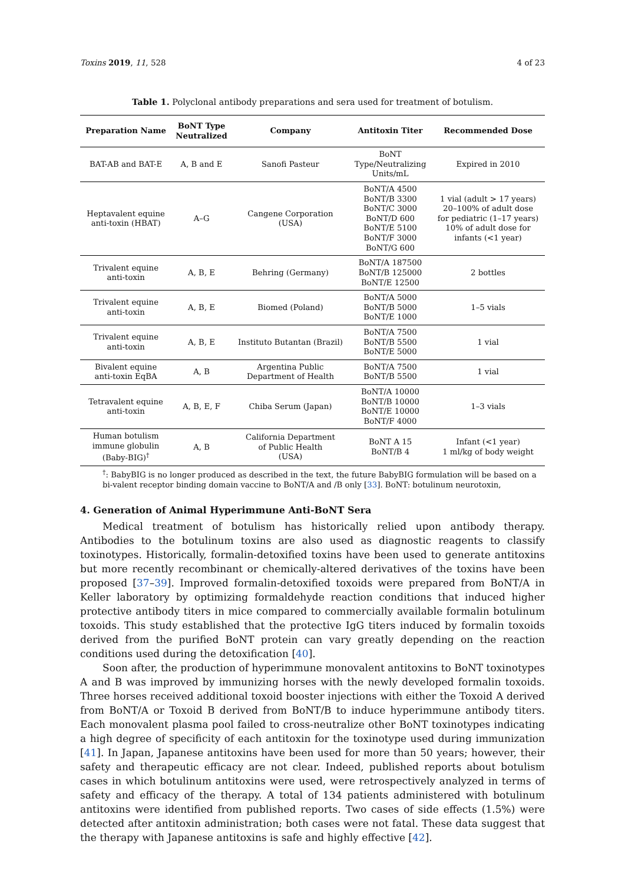Toxins 2019, 11, 528 4 of 23
Table 1. Polyclonal antibody preparations and sera used for treatment of botulism.
| Preparation Name | BoNT Type Neutralized | Company | Antitoxin Titer | Recommended Dose |
| --- | --- | --- | --- | --- |
| BAT-AB and BAT-E | A, B and E | Sanofi Pasteur | BoNT Type/Neutralizing Units/mL | Expired in 2010 |
| Heptavalent equine anti-toxin (HBAT) | A–G | Cangene Corporation (USA) | BoNT/A 4500 BoNT/B 3300 BoNT/C 3000 BoNT/D 600 BoNT/E 5100 BoNT/F 3000 BoNT/G 600 | 1 vial (adult > 17 years) 20–100% of adult dose for pediatric (1–17 years) 10% of adult dose for infants (<1 year) |
| Trivalent equine anti-toxin | A, B, E | Behring (Germany) | BoNT/A 187500 BoNT/B 125000 BoNT/E 12500 | 2 bottles |
| Trivalent equine anti-toxin | A, B, E | Biomed (Poland) | BoNT/A 5000 BoNT/B 5000 BoNT/E 1000 | 1–5 vials |
| Trivalent equine anti-toxin | A, B, E | Instituto Butantan (Brazil) | BoNT/A 7500 BoNT/B 5500 BoNT/E 5000 | 1 vial |
| Bivalent equine anti-toxin EqBA | A, B | Argentina Public Department of Health | BoNT/A 7500 BoNT/B 5500 | 1 vial |
| Tetravalent equine anti-toxin | A, B, E, F | Chiba Serum (Japan) | BoNT/A 10000 BoNT/B 10000 BoNT/E 10000 BoNT/F 4000 | 1–3 vials |
| Human botulism immune globulin (Baby-BIG)<sup>†</sup> | A, B | California Department of Public Health (USA) | BoNT A 15 BoNT/B 4 | Infant (<1 year) 1 ml/kg of body weight |
<sup>†</sup>: BabyBIG is no longer produced as described in the text, the future BabyBIG formulation will be based on a bi-valent receptor binding domain vaccine to BoNT/A and /B only [33]. BoNT: botulinum neurotoxin,
4. Generation of Animal Hyperimmune Anti-BoNT Sera
Medical treatment of botulism has historically relied upon antibody therapy. Antibodies to the botulinum toxins are also used as diagnostic reagents to classify toxinotypes. Historically, formalin-detoxified toxins have been used to generate antitoxins but more recently recombinant or chemically-altered derivatives of the toxins have been proposed [37–39]. Improved formalin-detoxified toxoids were prepared from BoNT/A in Keller laboratory by optimizing formaldehyde reaction conditions that induced higher protective antibody titers in mice compared to commercially available formalin botulinum toxoids. This study established that the protective IgG titers induced by formalin toxoids derived from the purified BoNT protein can vary greatly depending on the reaction conditions used during the detoxification [40].
Soon after, the production of hyperimmune monovalent antitoxins to BoNT toxinotypes A and B was improved by immunizing horses with the newly developed formalin toxoids. Three horses received additional toxoid booster injections with either the Toxoid A derived from BoNT/A or Toxoid B derived from BoNT/B to induce hyperimmune antibody titers. Each monovalent plasma pool failed to cross-neutralize other BoNT toxinotypes indicating a high degree of specificity of each antitoxin for the toxinotype used during immunization [41]. In Japan, Japanese antitoxins have been used for more than 50 years; however, their safety and therapeutic efficacy are not clear. Indeed, published reports about botulism cases in which botulinum antitoxins were used, were retrospectively analyzed in terms of safety and efficacy of the therapy. A total of 134 patients administered with botulinum antitoxins were identified from published reports. Two cases of side effects (1.5%) were detected after antitoxin administration; both cases were not fatal. These data suggest that the therapy with Japanese antitoxins is safe and highly effective [42].